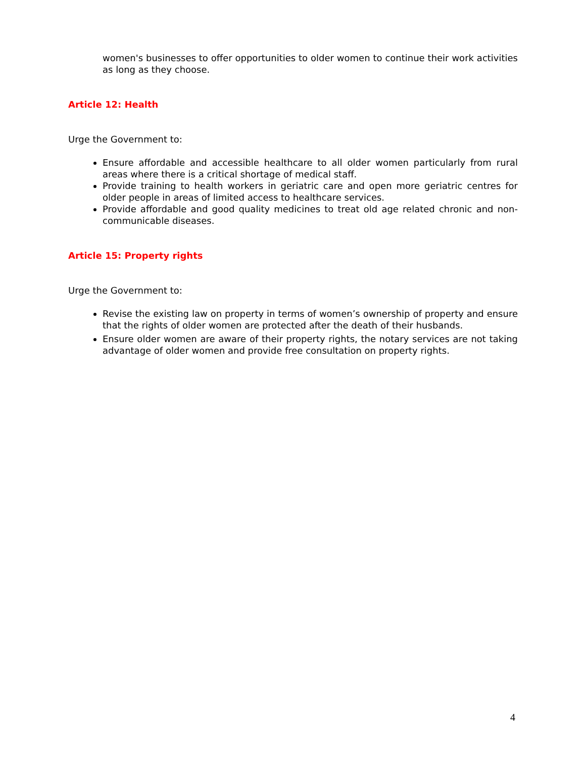women's businesses to offer opportunities to older women to continue their work activities as long as they choose.
Article 12: Health
Urge the Government to:
Ensure affordable and accessible healthcare to all older women particularly from rural areas where there is a critical shortage of medical staff.
Provide training to health workers in geriatric care and open more geriatric centres for older people in areas of limited access to healthcare services.
Provide affordable and good quality medicines to treat old age related chronic and non-communicable diseases.
Article 15: Property rights
Urge the Government to:
Revise the existing law on property in terms of women’s ownership of property and ensure that the rights of older women are protected after the death of their husbands.
Ensure older women are aware of their property rights, the notary services are not taking advantage of older women and provide free consultation on property rights.
4